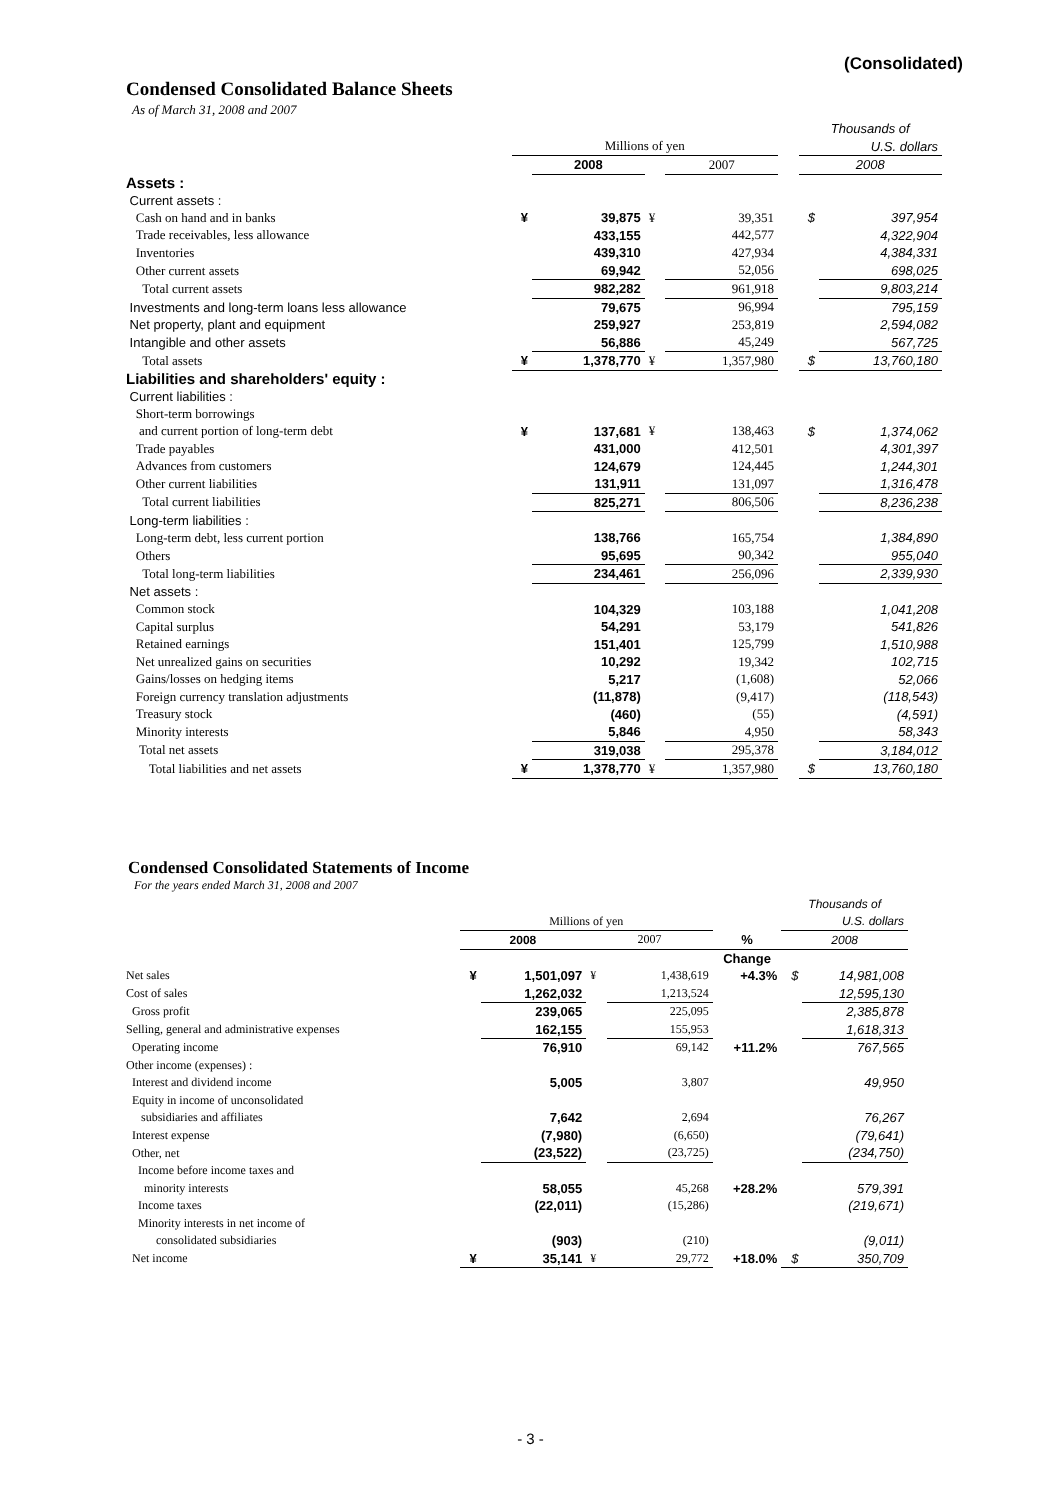(Consolidated)
Condensed Consolidated Balance Sheets
As of March 31, 2008 and 2007
| | | | | | | Thousands of | |
| | Millions of yen | | | | | U.S. dollars | |
| | | 2008 | | 2007 | | 2008 | |
| Assets : | | | | | | | |
| Current assets : | | | | | | | |
| Cash on hand and in banks | ¥ | 39,875 | ¥ | 39,351 | | $ | 397,954 |
| Trade receivables, less allowance | | 433,155 | | 442,577 | | | 4,322,904 |
| Inventories | | 439,310 | | 427,934 | | | 4,384,331 |
| Other current assets | | 69,942 | | 52,056 | | | 698,025 |
| Total current assets | | 982,282 | | 961,918 | | | 9,803,214 |
| Investments and long-term loans less allowance | | 79,675 | | 96,994 | | | 795,159 |
| Net property, plant and equipment | | 259,927 | | 253,819 | | | 2,594,082 |
| Intangible and other assets | | 56,886 | | 45,249 | | | 567,725 |
| Total assets | ¥ | 1,378,770 | ¥ | 1,357,980 | | $ | 13,760,180 |
| Liabilities and shareholders' equity : | | | | | | | |
| Current liabilities : | | | | | | | |
| Short-term borrowings | | | | | | | |
| and current portion of long-term debt | ¥ | 137,681 | ¥ | 138,463 | | $ | 1,374,062 |
| Trade payables | | 431,000 | | 412,501 | | | 4,301,397 |
| Advances from customers | | 124,679 | | 124,445 | | | 1,244,301 |
| Other current liabilities | | 131,911 | | 131,097 | | | 1,316,478 |
| Total current liabilities | | 825,271 | | 806,506 | | | 8,236,238 |
| Long-term liabilities : | | | | | | | |
| Long-term debt, less current portion | | 138,766 | | 165,754 | | | 1,384,890 |
| Others | | 95,695 | | 90,342 | | | 955,040 |
| Total long-term liabilities | | 234,461 | | 256,096 | | | 2,339,930 |
| Net assets : | | | | | | | |
| Common stock | | 104,329 | | 103,188 | | | 1,041,208 |
| Capital surplus | | 54,291 | | 53,179 | | | 541,826 |
| Retained earnings | | 151,401 | | 125,799 | | | 1,510,988 |
| Net unrealized gains on securities | | 10,292 | | 19,342 | | | 102,715 |
| Gains/losses on hedging items | | 5,217 | | (1,608) | | | 52,066 |
| Foreign currency translation adjustments | | (11,878) | | (9,417) | | | (118,543) |
| Treasury stock | | (460) | | (55) | | | (4,591) |
| Minority interests | | 5,846 | | 4,950 | | | 58,343 |
| Total net assets | | 319,038 | | 295,378 | | | 3,184,012 |
| Total liabilities and net assets | ¥ | 1,378,770 | ¥ | 1,357,980 | | $ | 13,760,180 |
Condensed Consolidated Statements of Income
For the years ended March 31, 2008 and 2007
| | | | | | | Thousands of | |
| | Millions of yen | | | | | U.S. dollars | |
| | 2008 | | 2007 | | % | 2008 | |
| | | | | | Change | | |
| Net sales | ¥ | 1,501,097 | ¥ | 1,438,619 | +4.3% | $ | 14,981,008 |
| Cost of sales | | 1,262,032 | | 1,213,524 | | | 12,595,130 |
| Gross profit | | 239,065 | | 225,095 | | | 2,385,878 |
| Selling, general and administrative expenses | | 162,155 | | 155,953 | | | 1,618,313 |
| Operating income | | 76,910 | | 69,142 | +11.2% | | 767,565 |
| Other income (expenses) : | | | | | | | |
| Interest and dividend income | | 5,005 | | 3,807 | | | 49,950 |
| Equity in income of unconsolidated | | | | | | | |
| subsidiaries and affiliates | | 7,642 | | 2,694 | | | 76,267 |
| Interest expense | | (7,980) | | (6,650) | | | (79,641) |
| Other, net | | (23,522) | | (23,725) | | | (234,750) |
| Income before income taxes and | | | | | | | |
| minority interests | | 58,055 | | 45,268 | +28.2% | | 579,391 |
| Income taxes | | (22,011) | | (15,286) | | | (219,671) |
| Minority interests in net income of | | | | | | | |
| consolidated subsidiaries | | (903) | | (210) | | | (9,011) |
| Net income | ¥ | 35,141 | ¥ | 29,772 | +18.0% | $ | 350,709 |
- 3 -